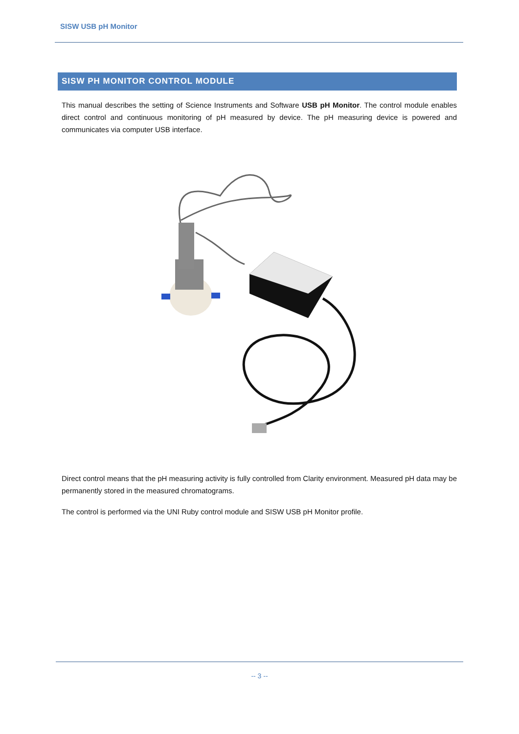SISW USB pH Monitor
SISW PH MONITOR CONTROL MODULE
This manual describes the setting of Science Instruments and Software USB pH Monitor. The control module enables direct control and continuous monitoring of pH measured by device. The pH measuring device is powered and communicates via computer USB interface.
Direct control means that the pH measuring activity is fully controlled from Clarity environment. Measured pH data may be permanently stored in the measured chromatograms.
The control is performed via the UNI Ruby control module and SISW USB pH Monitor profile.
-- 3 --